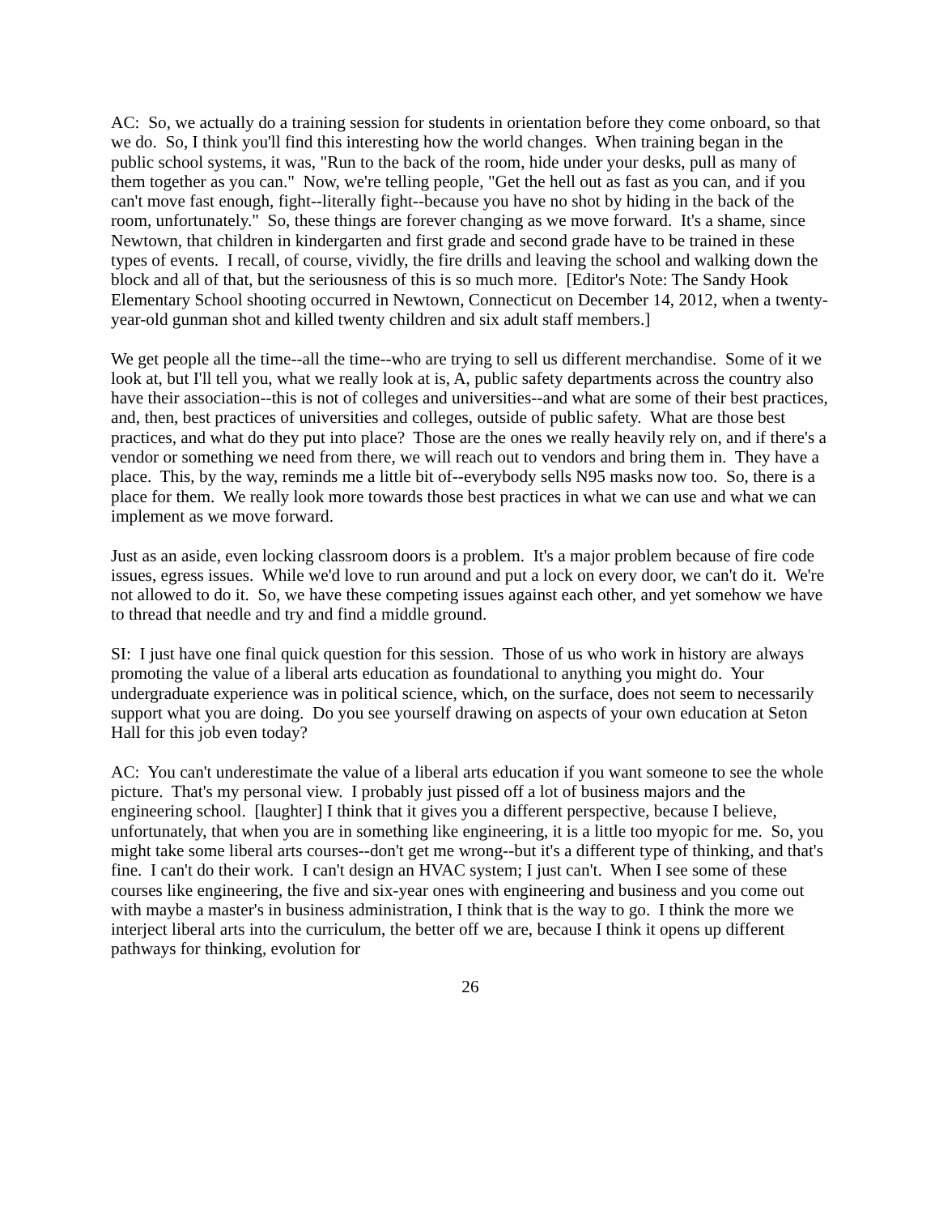AC: So, we actually do a training session for students in orientation before they come onboard, so that we do. So, I think you'll find this interesting how the world changes. When training began in the public school systems, it was, "Run to the back of the room, hide under your desks, pull as many of them together as you can." Now, we're telling people, "Get the hell out as fast as you can, and if you can't move fast enough, fight--literally fight--because you have no shot by hiding in the back of the room, unfortunately." So, these things are forever changing as we move forward. It's a shame, since Newtown, that children in kindergarten and first grade and second grade have to be trained in these types of events. I recall, of course, vividly, the fire drills and leaving the school and walking down the block and all of that, but the seriousness of this is so much more. [Editor's Note: The Sandy Hook Elementary School shooting occurred in Newtown, Connecticut on December 14, 2012, when a twenty-year-old gunman shot and killed twenty children and six adult staff members.]
We get people all the time--all the time--who are trying to sell us different merchandise. Some of it we look at, but I'll tell you, what we really look at is, A, public safety departments across the country also have their association--this is not of colleges and universities--and what are some of their best practices, and, then, best practices of universities and colleges, outside of public safety. What are those best practices, and what do they put into place? Those are the ones we really heavily rely on, and if there's a vendor or something we need from there, we will reach out to vendors and bring them in. They have a place. This, by the way, reminds me a little bit of--everybody sells N95 masks now too. So, there is a place for them. We really look more towards those best practices in what we can use and what we can implement as we move forward.
Just as an aside, even locking classroom doors is a problem. It's a major problem because of fire code issues, egress issues. While we'd love to run around and put a lock on every door, we can't do it. We're not allowed to do it. So, we have these competing issues against each other, and yet somehow we have to thread that needle and try and find a middle ground.
SI: I just have one final quick question for this session. Those of us who work in history are always promoting the value of a liberal arts education as foundational to anything you might do. Your undergraduate experience was in political science, which, on the surface, does not seem to necessarily support what you are doing. Do you see yourself drawing on aspects of your own education at Seton Hall for this job even today?
AC: You can't underestimate the value of a liberal arts education if you want someone to see the whole picture. That's my personal view. I probably just pissed off a lot of business majors and the engineering school. [laughter] I think that it gives you a different perspective, because I believe, unfortunately, that when you are in something like engineering, it is a little too myopic for me. So, you might take some liberal arts courses--don't get me wrong--but it's a different type of thinking, and that's fine. I can't do their work. I can't design an HVAC system; I just can't. When I see some of these courses like engineering, the five and six-year ones with engineering and business and you come out with maybe a master's in business administration, I think that is the way to go. I think the more we interject liberal arts into the curriculum, the better off we are, because I think it opens up different pathways for thinking, evolution for
26